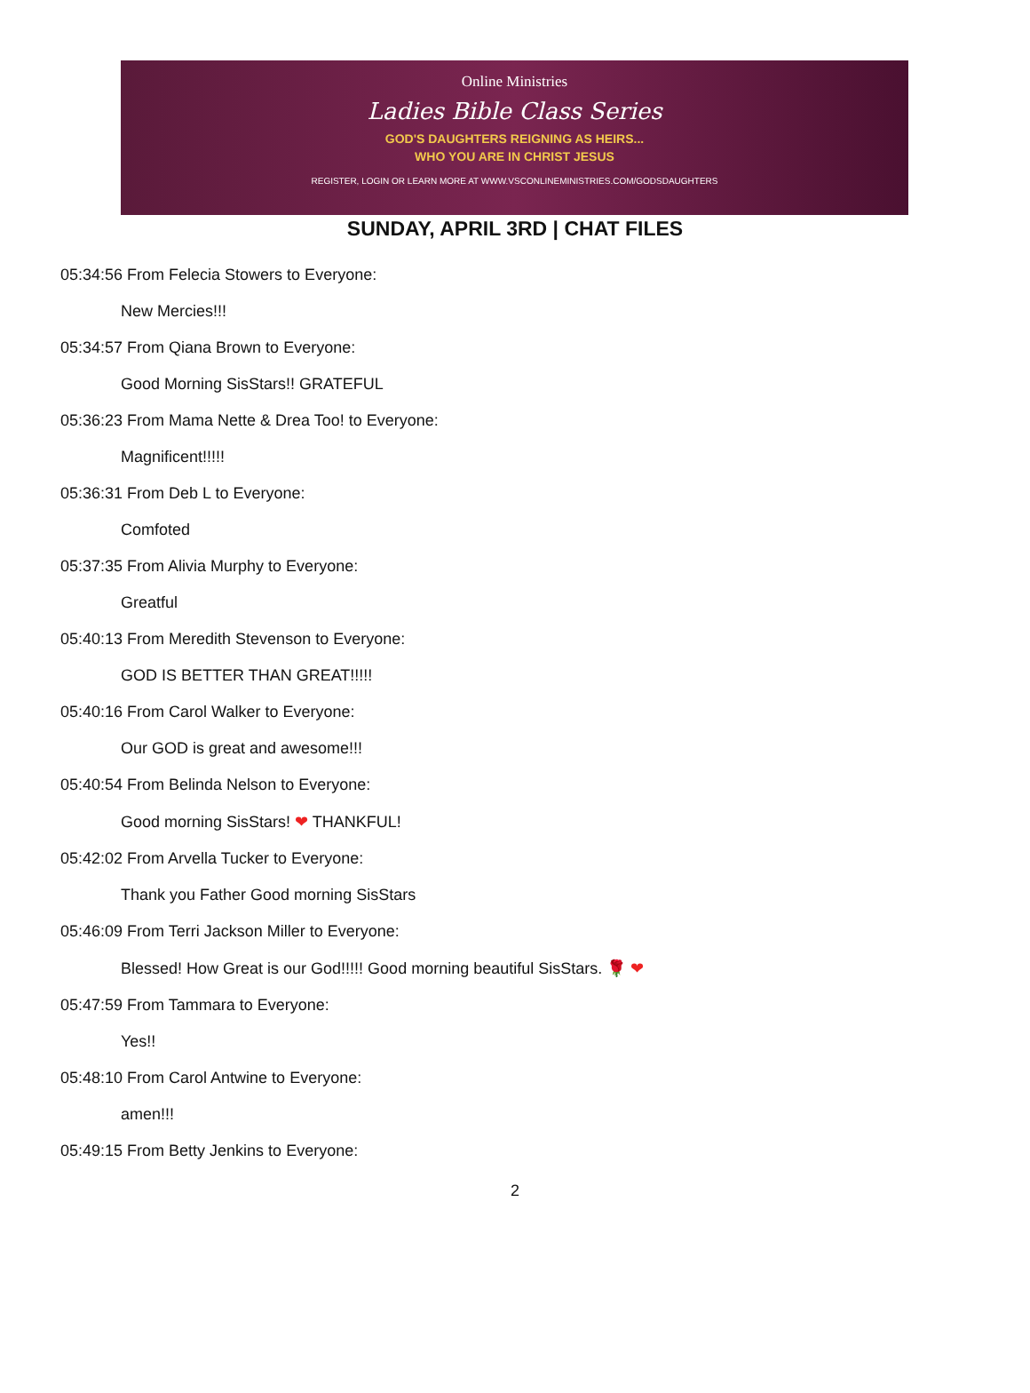Online Ministries
Ladies Bible Class Series
GOD'S DAUGHTERS REIGNING AS HEIRS...
WHO YOU ARE IN CHRIST JESUS
REGISTER, LOGIN OR LEARN MORE AT WWW.VSCONLINEMINISTRIES.COM/GODSDAUGHTERS
SUNDAY, APRIL 3RD | CHAT FILES
05:34:56 From Felecia Stowers to Everyone:
New Mercies!!!
05:34:57 From Qiana Brown to Everyone:
Good Morning SisStars!! GRATEFUL
05:36:23 From Mama Nette & Drea Too! to Everyone:
Magnificent!!!!!
05:36:31 From Deb L to Everyone:
Comfoted
05:37:35 From Alivia Murphy to Everyone:
Greatful
05:40:13 From Meredith Stevenson to Everyone:
GOD IS BETTER THAN GREAT!!!!!
05:40:16 From Carol Walker to Everyone:
Our GOD is great and awesome!!!
05:40:54 From Belinda Nelson to Everyone:
Good morning SisStars! ❤ THANKFUL!
05:42:02 From Arvella Tucker to Everyone:
Thank you Father Good morning SisStars
05:46:09 From Terri Jackson Miller to Everyone:
Blessed! How Great is our God!!!!! Good morning beautiful SisStars. 🌹 ❤
05:47:59 From Tammara to Everyone:
Yes!!
05:48:10 From Carol Antwine to Everyone:
amen!!!
05:49:15 From Betty Jenkins to Everyone:
2